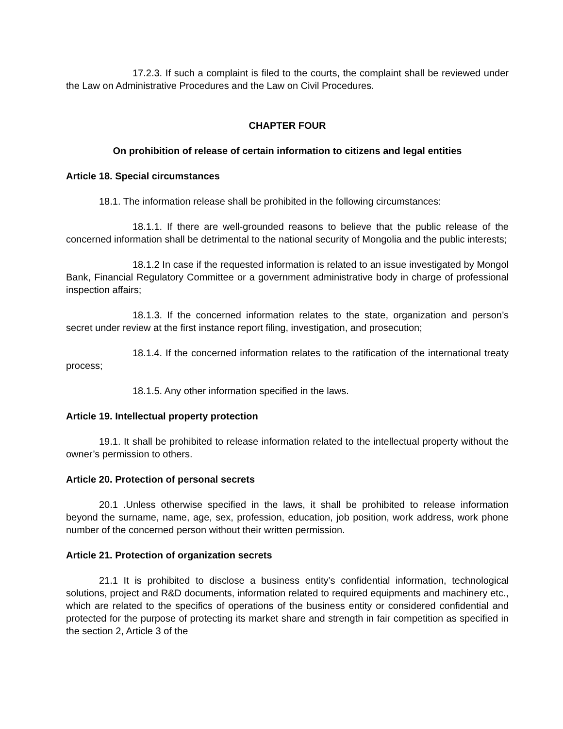17.2.3. If such a complaint is filed to the courts, the complaint shall be reviewed under the Law on Administrative Procedures and the Law on Civil Procedures.
CHAPTER FOUR
On prohibition of release of certain information to citizens and legal entities
Article 18. Special circumstances
18.1. The information release shall be prohibited in the following circumstances:
18.1.1. If there are well-grounded reasons to believe that the public release of the concerned information shall be detrimental to the national security of Mongolia and the public interests;
18.1.2 In case if the requested information is related to an issue investigated by Mongol Bank, Financial Regulatory Committee or a government administrative body in charge of professional inspection affairs;
18.1.3. If the concerned information relates to the state, organization and person’s secret under review at the first instance report filing, investigation, and prosecution;
18.1.4. If the concerned information relates to the ratification of the international treaty process;
18.1.5. Any other information specified in the laws.
Article 19. Intellectual property protection
19.1. It shall be prohibited to release information related to the intellectual property without the owner’s permission to others.
Article 20. Protection of personal secrets
20.1 .Unless otherwise specified in the laws, it shall be prohibited to release information beyond the surname, name, age, sex, profession, education, job position, work address, work phone number of the concerned person without their written permission.
Article 21. Protection of organization secrets
21.1 It is prohibited to disclose a business entity’s confidential information, technological solutions, project and R&D documents, information related to required equipments and machinery etc., which are related to the specifics of operations of the business entity or considered confidential and protected for the purpose of protecting its market share and strength in fair competition as specified in the section 2, Article 3 of the